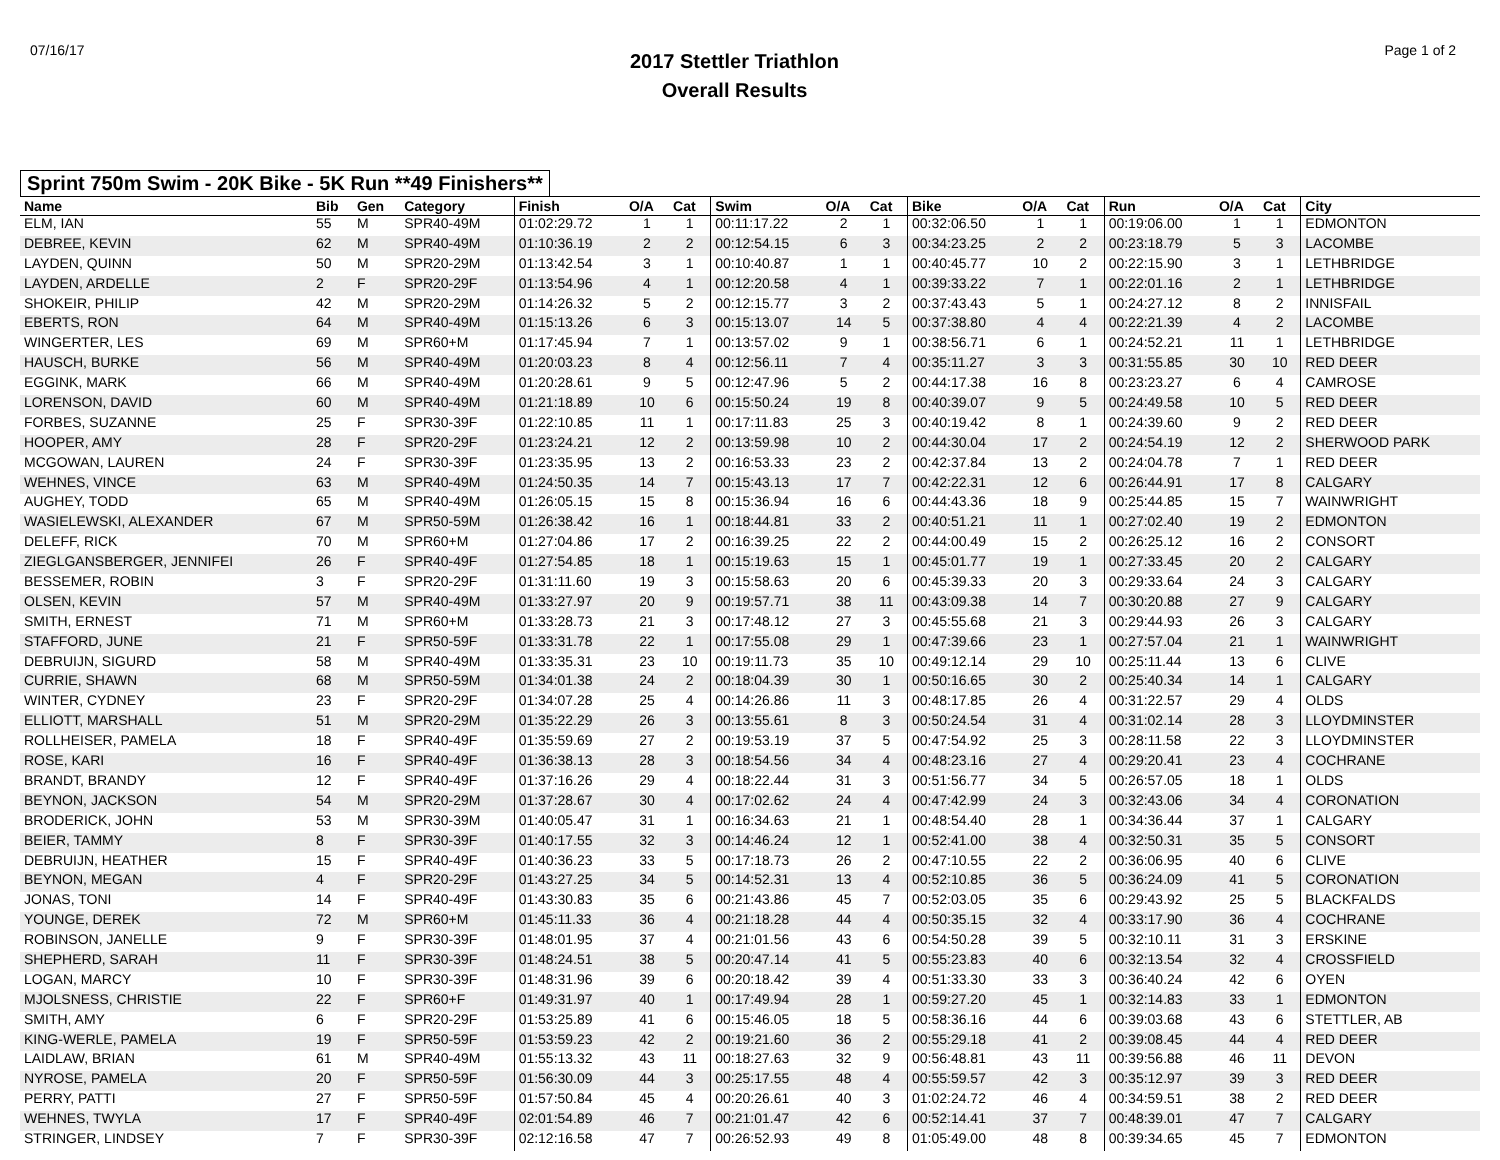07/16/17
2017 Stettler Triathlon
Overall Results
Page 1 of 2
Sprint 750m Swim - 20K Bike - 5K Run **49 Finishers**
| Name | Bib | Gen | Category | Finish | O/A | Cat | Swim | O/A | Cat | Bike | O/A | Cat | Run | O/A | Cat | City |
| --- | --- | --- | --- | --- | --- | --- | --- | --- | --- | --- | --- | --- | --- | --- | --- | --- |
| ELM, IAN | 55 | M | SPR40-49M | 01:02:29.72 | 1 | 1 | 00:11:17.22 | 2 | 1 | 00:32:06.50 | 1 | 1 | 00:19:06.00 | 1 | 1 | EDMONTON |
| DEBREE, KEVIN | 62 | M | SPR40-49M | 01:10:36.19 | 2 | 2 | 00:12:54.15 | 6 | 3 | 00:34:23.25 | 2 | 2 | 00:23:18.79 | 5 | 3 | LACOMBE |
| LAYDEN, QUINN | 50 | M | SPR20-29M | 01:13:42.54 | 3 | 1 | 00:10:40.87 | 1 | 1 | 00:40:45.77 | 10 | 2 | 00:22:15.90 | 3 | 1 | LETHBRIDGE |
| LAYDEN, ARDELLE | 2 | F | SPR20-29F | 01:13:54.96 | 4 | 1 | 00:12:20.58 | 4 | 1 | 00:39:33.22 | 7 | 1 | 00:22:01.16 | 2 | 1 | LETHBRIDGE |
| SHOKEIR, PHILIP | 42 | M | SPR20-29M | 01:14:26.32 | 5 | 2 | 00:12:15.77 | 3 | 2 | 00:37:43.43 | 5 | 1 | 00:24:27.12 | 8 | 2 | INNISFAIL |
| EBERTS, RON | 64 | M | SPR40-49M | 01:15:13.26 | 6 | 3 | 00:15:13.07 | 14 | 5 | 00:37:38.80 | 4 | 4 | 00:22:21.39 | 4 | 2 | LACOMBE |
| WINGERTER, LES | 69 | M | SPR60+M | 01:17:45.94 | 7 | 1 | 00:13:57.02 | 9 | 1 | 00:38:56.71 | 6 | 1 | 00:24:52.21 | 11 | 1 | LETHBRIDGE |
| HAUSCH, BURKE | 56 | M | SPR40-49M | 01:20:03.23 | 8 | 4 | 00:12:56.11 | 7 | 4 | 00:35:11.27 | 3 | 3 | 00:31:55.85 | 30 | 10 | RED DEER |
| EGGINK, MARK | 66 | M | SPR40-49M | 01:20:28.61 | 9 | 5 | 00:12:47.96 | 5 | 2 | 00:44:17.38 | 16 | 8 | 00:23:23.27 | 6 | 4 | CAMROSE |
| LORENSON, DAVID | 60 | M | SPR40-49M | 01:21:18.89 | 10 | 6 | 00:15:50.24 | 19 | 8 | 00:40:39.07 | 9 | 5 | 00:24:49.58 | 10 | 5 | RED DEER |
| FORBES, SUZANNE | 25 | F | SPR30-39F | 01:22:10.85 | 11 | 1 | 00:17:11.83 | 25 | 3 | 00:40:19.42 | 8 | 1 | 00:24:39.60 | 9 | 2 | RED DEER |
| HOOPER, AMY | 28 | F | SPR20-29F | 01:23:24.21 | 12 | 2 | 00:13:59.98 | 10 | 2 | 00:44:30.04 | 17 | 2 | 00:24:54.19 | 12 | 2 | SHERWOOD PARK |
| MCGOWAN, LAUREN | 24 | F | SPR30-39F | 01:23:35.95 | 13 | 2 | 00:16:53.33 | 23 | 2 | 00:42:37.84 | 13 | 2 | 00:24:04.78 | 7 | 1 | RED DEER |
| WEHNES, VINCE | 63 | M | SPR40-49M | 01:24:50.35 | 14 | 7 | 00:15:43.13 | 17 | 7 | 00:42:22.31 | 12 | 6 | 00:26:44.91 | 17 | 8 | CALGARY |
| AUGHEY, TODD | 65 | M | SPR40-49M | 01:26:05.15 | 15 | 8 | 00:15:36.94 | 16 | 6 | 00:44:43.36 | 18 | 9 | 00:25:44.85 | 15 | 7 | WAINWRIGHT |
| WASIELEWSKI, ALEXANDER | 67 | M | SPR50-59M | 01:26:38.42 | 16 | 1 | 00:18:44.81 | 33 | 2 | 00:40:51.21 | 11 | 1 | 00:27:02.40 | 19 | 2 | EDMONTON |
| DELEFF, RICK | 70 | M | SPR60+M | 01:27:04.86 | 17 | 2 | 00:16:39.25 | 22 | 2 | 00:44:00.49 | 15 | 2 | 00:26:25.12 | 16 | 2 | CONSORT |
| ZIEGLGANSBERGER, JENNIFEI | 26 | F | SPR40-49F | 01:27:54.85 | 18 | 1 | 00:15:19.63 | 15 | 1 | 00:45:01.77 | 19 | 1 | 00:27:33.45 | 20 | 2 | CALGARY |
| BESSEMER, ROBIN | 3 | F | SPR20-29F | 01:31:11.60 | 19 | 3 | 00:15:58.63 | 20 | 6 | 00:45:39.33 | 20 | 3 | 00:29:33.64 | 24 | 3 | CALGARY |
| OLSEN, KEVIN | 57 | M | SPR40-49M | 01:33:27.97 | 20 | 9 | 00:19:57.71 | 38 | 11 | 00:43:09.38 | 14 | 7 | 00:30:20.88 | 27 | 9 | CALGARY |
| SMITH, ERNEST | 71 | M | SPR60+M | 01:33:28.73 | 21 | 3 | 00:17:48.12 | 27 | 3 | 00:45:55.68 | 21 | 3 | 00:29:44.93 | 26 | 3 | CALGARY |
| STAFFORD, JUNE | 21 | F | SPR50-59F | 01:33:31.78 | 22 | 1 | 00:17:55.08 | 29 | 1 | 00:47:39.66 | 23 | 1 | 00:27:57.04 | 21 | 1 | WAINWRIGHT |
| DEBRUIJN, SIGURD | 58 | M | SPR40-49M | 01:33:35.31 | 23 | 10 | 00:19:11.73 | 35 | 10 | 00:49:12.14 | 29 | 10 | 00:25:11.44 | 13 | 6 | CLIVE |
| CURRIE, SHAWN | 68 | M | SPR50-59M | 01:34:01.38 | 24 | 2 | 00:18:04.39 | 30 | 1 | 00:50:16.65 | 30 | 2 | 00:25:40.34 | 14 | 1 | CALGARY |
| WINTER, CYDNEY | 23 | F | SPR20-29F | 01:34:07.28 | 25 | 4 | 00:14:26.86 | 11 | 3 | 00:48:17.85 | 26 | 4 | 00:31:22.57 | 29 | 4 | OLDS |
| ELLIOTT, MARSHALL | 51 | M | SPR20-29M | 01:35:22.29 | 26 | 3 | 00:13:55.61 | 8 | 3 | 00:50:24.54 | 31 | 4 | 00:31:02.14 | 28 | 3 | LLOYDMINSTER |
| ROLLHEISER, PAMELA | 18 | F | SPR40-49F | 01:35:59.69 | 27 | 2 | 00:19:53.19 | 37 | 5 | 00:47:54.92 | 25 | 3 | 00:28:11.58 | 22 | 3 | LLOYDMINSTER |
| ROSE, KARI | 16 | F | SPR40-49F | 01:36:38.13 | 28 | 3 | 00:18:54.56 | 34 | 4 | 00:48:23.16 | 27 | 4 | 00:29:20.41 | 23 | 4 | COCHRANE |
| BRANDT, BRANDY | 12 | F | SPR40-49F | 01:37:16.26 | 29 | 4 | 00:18:22.44 | 31 | 3 | 00:51:56.77 | 34 | 5 | 00:26:57.05 | 18 | 1 | OLDS |
| BEYNON, JACKSON | 54 | M | SPR20-29M | 01:37:28.67 | 30 | 4 | 00:17:02.62 | 24 | 4 | 00:47:42.99 | 24 | 3 | 00:32:43.06 | 34 | 4 | CORONATION |
| BRODERICK, JOHN | 53 | M | SPR30-39M | 01:40:05.47 | 31 | 1 | 00:16:34.63 | 21 | 1 | 00:48:54.40 | 28 | 1 | 00:34:36.44 | 37 | 1 | CALGARY |
| BEIER, TAMMY | 8 | F | SPR30-39F | 01:40:17.55 | 32 | 3 | 00:14:46.24 | 12 | 1 | 00:52:41.00 | 38 | 4 | 00:32:50.31 | 35 | 5 | CONSORT |
| DEBRUIJN, HEATHER | 15 | F | SPR40-49F | 01:40:36.23 | 33 | 5 | 00:17:18.73 | 26 | 2 | 00:47:10.55 | 22 | 2 | 00:36:06.95 | 40 | 6 | CLIVE |
| BEYNON, MEGAN | 4 | F | SPR20-29F | 01:43:27.25 | 34 | 5 | 00:14:52.31 | 13 | 4 | 00:52:10.85 | 36 | 5 | 00:36:24.09 | 41 | 5 | CORONATION |
| JONAS, TONI | 14 | F | SPR40-49F | 01:43:30.83 | 35 | 6 | 00:21:43.86 | 45 | 7 | 00:52:03.05 | 35 | 6 | 00:29:43.92 | 25 | 5 | BLACKFALDS |
| YOUNGE, DEREK | 72 | M | SPR60+M | 01:45:11.33 | 36 | 4 | 00:21:18.28 | 44 | 4 | 00:50:35.15 | 32 | 4 | 00:33:17.90 | 36 | 4 | COCHRANE |
| ROBINSON, JANELLE | 9 | F | SPR30-39F | 01:48:01.95 | 37 | 4 | 00:21:01.56 | 43 | 6 | 00:54:50.28 | 39 | 5 | 00:32:10.11 | 31 | 3 | ERSKINE |
| SHEPHERD, SARAH | 11 | F | SPR30-39F | 01:48:24.51 | 38 | 5 | 00:20:47.14 | 41 | 5 | 00:55:23.83 | 40 | 6 | 00:32:13.54 | 32 | 4 | CROSSFIELD |
| LOGAN, MARCY | 10 | F | SPR30-39F | 01:48:31.96 | 39 | 6 | 00:20:18.42 | 39 | 4 | 00:51:33.30 | 33 | 3 | 00:36:40.24 | 42 | 6 | OYEN |
| MJOLSNESS, CHRISTIE | 22 | F | SPR60+F | 01:49:31.97 | 40 | 1 | 00:17:49.94 | 28 | 1 | 00:59:27.20 | 45 | 1 | 00:32:14.83 | 33 | 1 | EDMONTON |
| SMITH, AMY | 6 | F | SPR20-29F | 01:53:25.89 | 41 | 6 | 00:15:46.05 | 18 | 5 | 00:58:36.16 | 44 | 6 | 00:39:03.68 | 43 | 6 | STETTLER, AB |
| KING-WERLE, PAMELA | 19 | F | SPR50-59F | 01:53:59.23 | 42 | 2 | 00:19:21.60 | 36 | 2 | 00:55:29.18 | 41 | 2 | 00:39:08.45 | 44 | 4 | RED DEER |
| LAIDLAW, BRIAN | 61 | M | SPR40-49M | 01:55:13.32 | 43 | 11 | 00:18:27.63 | 32 | 9 | 00:56:48.81 | 43 | 11 | 00:39:56.88 | 46 | 11 | DEVON |
| NYROSE, PAMELA | 20 | F | SPR50-59F | 01:56:30.09 | 44 | 3 | 00:25:17.55 | 48 | 4 | 00:55:59.57 | 42 | 3 | 00:35:12.97 | 39 | 3 | RED DEER |
| PERRY, PATTI | 27 | F | SPR50-59F | 01:57:50.84 | 45 | 4 | 00:20:26.61 | 40 | 3 | 01:02:24.72 | 46 | 4 | 00:34:59.51 | 38 | 2 | RED DEER |
| WEHNES, TWYLA | 17 | F | SPR40-49F | 02:01:54.89 | 46 | 7 | 00:21:01.47 | 42 | 6 | 00:52:14.41 | 37 | 7 | 00:48:39.01 | 47 | 7 | CALGARY |
| STRINGER, LINDSEY | 7 | F | SPR30-39F | 02:12:16.58 | 47 | 7 | 00:26:52.93 | 49 | 8 | 01:05:49.00 | 48 | 8 | 00:39:34.65 | 45 | 7 | EDMONTON |